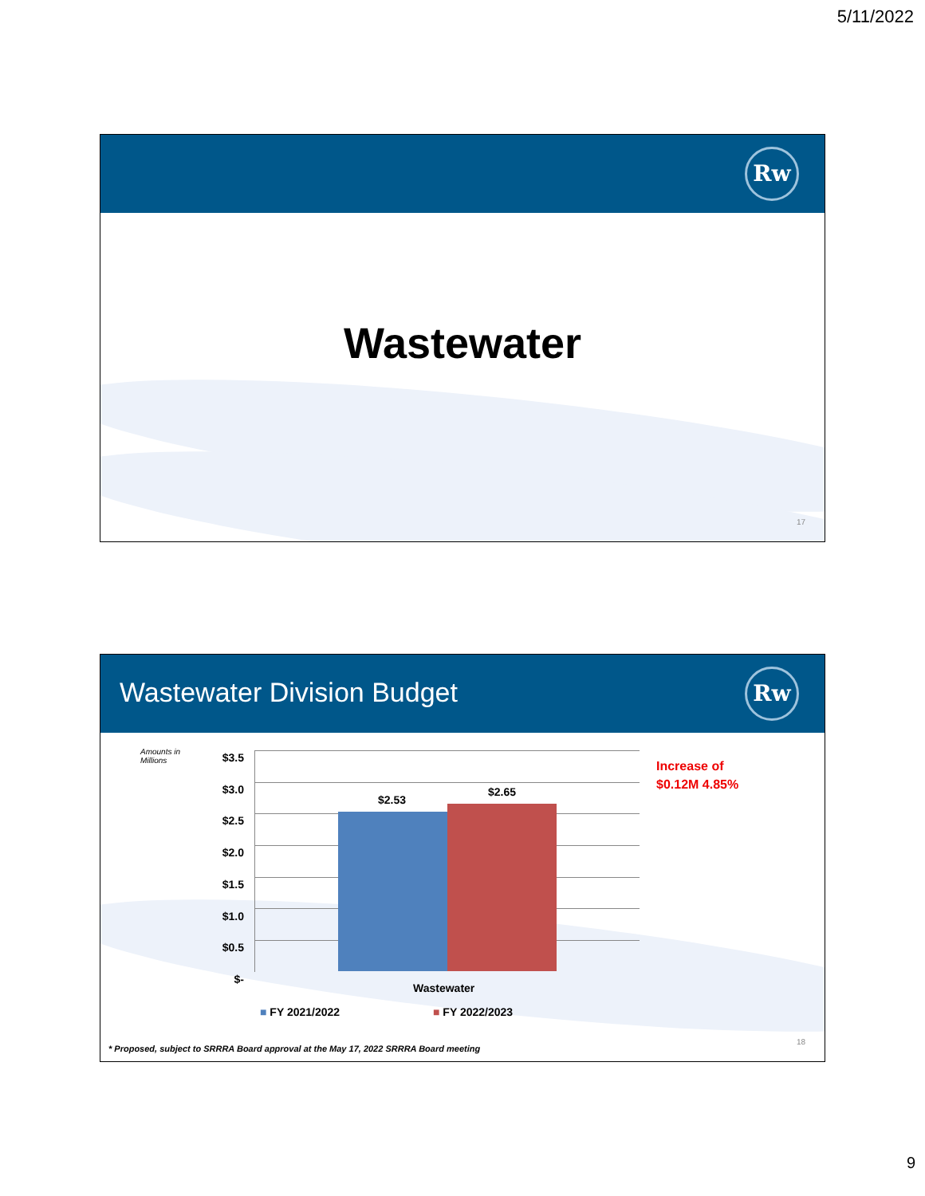5/11/2022
Rw
Wastewater
17
Wastewater Division Budget
Rw
Amounts in
Millions
$3.5
$3.0
$2.5
$2.0
$1.5
$1.0
$0.5
$-
$2.53
$2.65
Wastewater
■ FY 2021/2022 ■ FY 2022/2023
Increase of
$0.12M 4.85%
* Proposed, subject to SRRRA Board approval at the May 17, 2022 SRRRA Board meeting
18
9